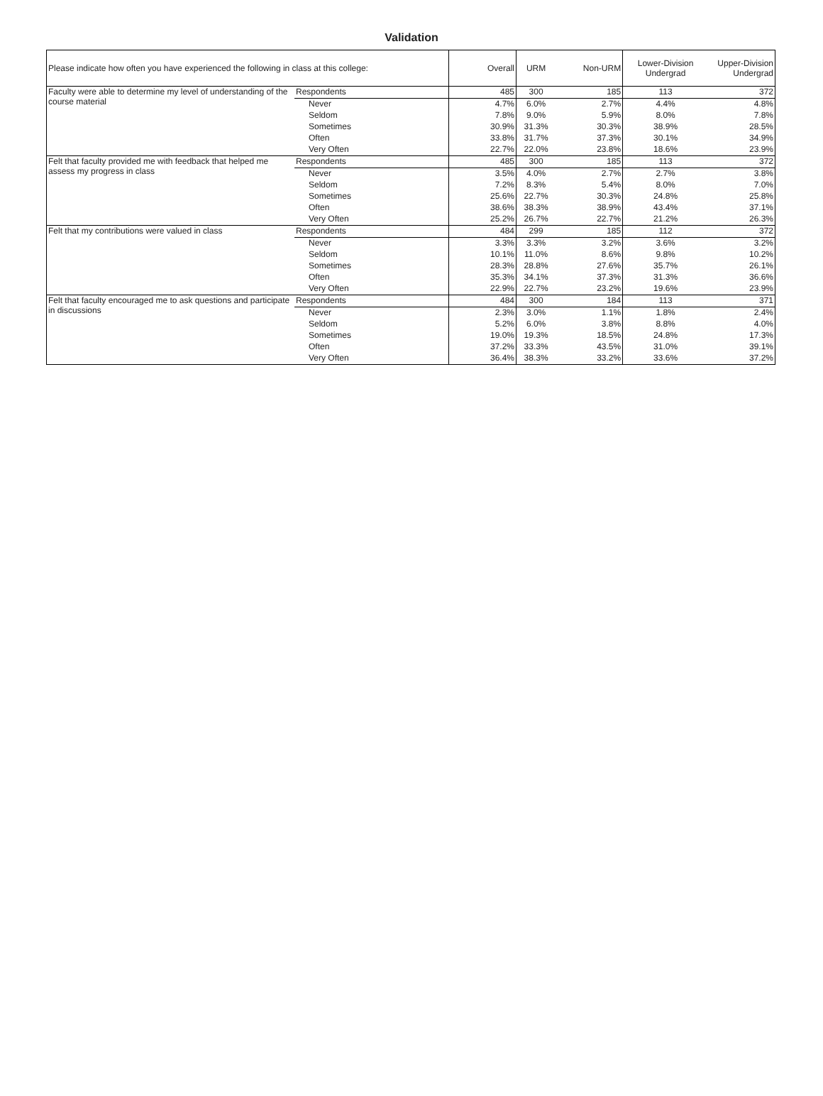Validation
| Please indicate how often you have experienced the following in class at this college: | | Overall | URM | Non-URM | Lower-Division Undergrad | Upper-Division Undergrad |
| --- | --- | --- | --- | --- | --- | --- |
| Faculty were able to determine my level of understanding of the course material | Respondents | 485 | 300 | 185 | 113 | 372 |
| | Never | 4.7% | 6.0% | 2.7% | 4.4% | 4.8% |
| | Seldom | 7.8% | 9.0% | 5.9% | 8.0% | 7.8% |
| | Sometimes | 30.9% | 31.3% | 30.3% | 38.9% | 28.5% |
| | Often | 33.8% | 31.7% | 37.3% | 30.1% | 34.9% |
| | Very Often | 22.7% | 22.0% | 23.8% | 18.6% | 23.9% |
| Felt that faculty provided me with feedback that helped me assess my progress in class | Respondents | 485 | 300 | 185 | 113 | 372 |
| | Never | 3.5% | 4.0% | 2.7% | 2.7% | 3.8% |
| | Seldom | 7.2% | 8.3% | 5.4% | 8.0% | 7.0% |
| | Sometimes | 25.6% | 22.7% | 30.3% | 24.8% | 25.8% |
| | Often | 38.6% | 38.3% | 38.9% | 43.4% | 37.1% |
| | Very Often | 25.2% | 26.7% | 22.7% | 21.2% | 26.3% |
| Felt that my contributions were valued in class | Respondents | 484 | 299 | 185 | 112 | 372 |
| | Never | 3.3% | 3.3% | 3.2% | 3.6% | 3.2% |
| | Seldom | 10.1% | 11.0% | 8.6% | 9.8% | 10.2% |
| | Sometimes | 28.3% | 28.8% | 27.6% | 35.7% | 26.1% |
| | Often | 35.3% | 34.1% | 37.3% | 31.3% | 36.6% |
| | Very Often | 22.9% | 22.7% | 23.2% | 19.6% | 23.9% |
| Felt that faculty encouraged me to ask questions and participate in discussions | Respondents | 484 | 300 | 184 | 113 | 371 |
| | Never | 2.3% | 3.0% | 1.1% | 1.8% | 2.4% |
| | Seldom | 5.2% | 6.0% | 3.8% | 8.8% | 4.0% |
| | Sometimes | 19.0% | 19.3% | 18.5% | 24.8% | 17.3% |
| | Often | 37.2% | 33.3% | 43.5% | 31.0% | 39.1% |
| | Very Often | 36.4% | 38.3% | 33.2% | 33.6% | 37.2% |